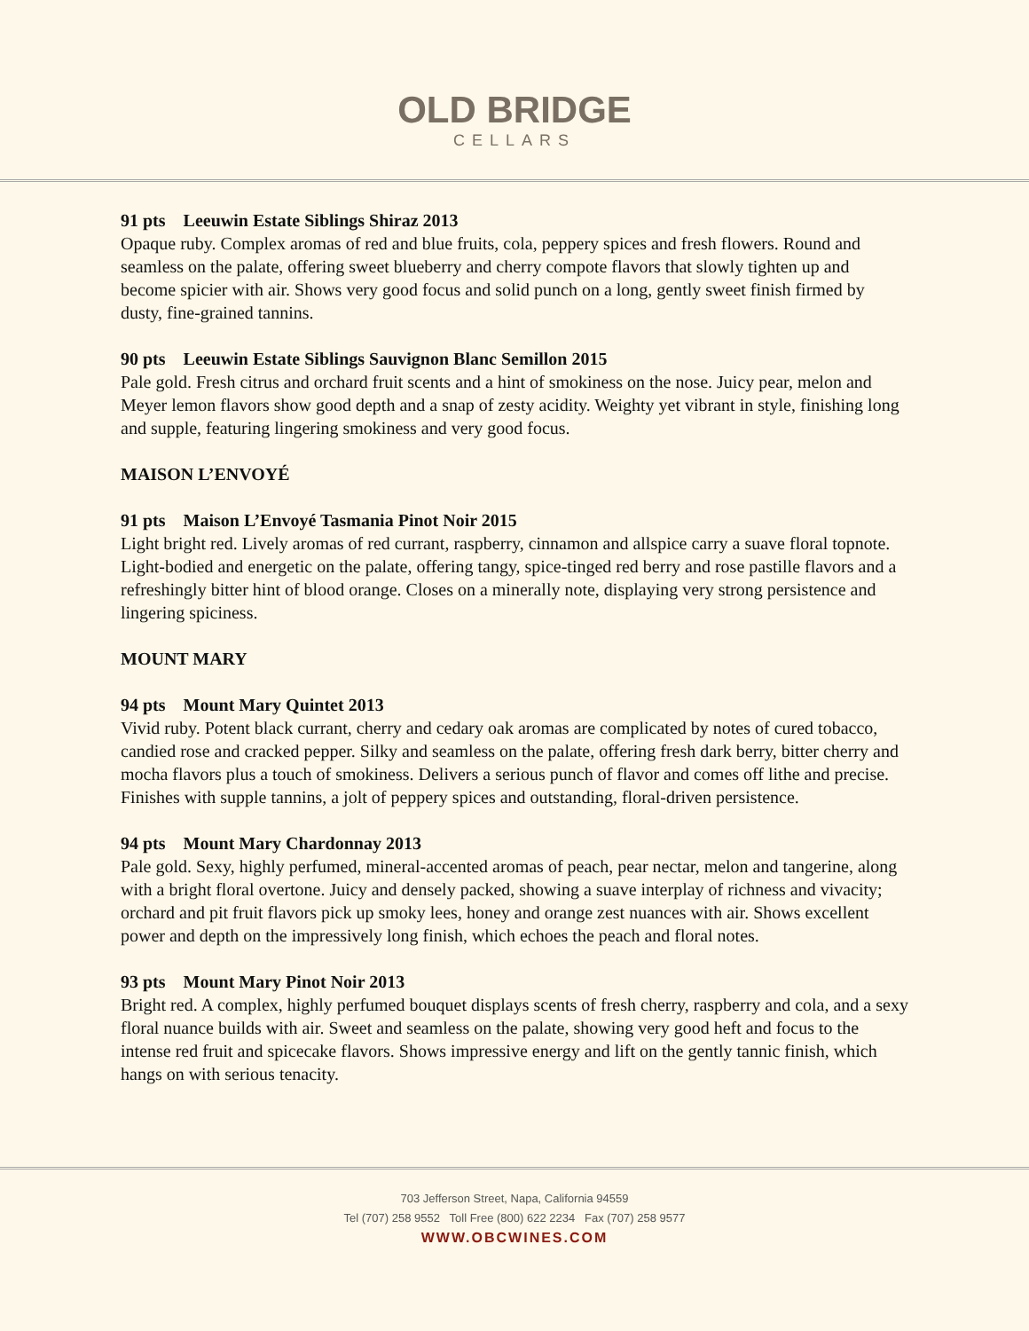OLD BRIDGE
CELLARS
91 pts Leeuwin Estate Siblings Shiraz 2013
Opaque ruby. Complex aromas of red and blue fruits, cola, peppery spices and fresh flowers. Round and seamless on the palate, offering sweet blueberry and cherry compote flavors that slowly tighten up and become spicier with air. Shows very good focus and solid punch on a long, gently sweet finish firmed by dusty, fine-grained tannins.
90 pts Leeuwin Estate Siblings Sauvignon Blanc Semillon 2015
Pale gold. Fresh citrus and orchard fruit scents and a hint of smokiness on the nose. Juicy pear, melon and Meyer lemon flavors show good depth and a snap of zesty acidity. Weighty yet vibrant in style, finishing long and supple, featuring lingering smokiness and very good focus.
MAISON L’ENVOYÉ
91 pts Maison L’Envoyé Tasmania Pinot Noir 2015
Light bright red. Lively aromas of red currant, raspberry, cinnamon and allspice carry a suave floral topnote. Light-bodied and energetic on the palate, offering tangy, spice-tinged red berry and rose pastille flavors and a refreshingly bitter hint of blood orange. Closes on a minerally note, displaying very strong persistence and lingering spiciness.
MOUNT MARY
94 pts Mount Mary Quintet 2013
Vivid ruby. Potent black currant, cherry and cedary oak aromas are complicated by notes of cured tobacco, candied rose and cracked pepper. Silky and seamless on the palate, offering fresh dark berry, bitter cherry and mocha flavors plus a touch of smokiness. Delivers a serious punch of flavor and comes off lithe and precise. Finishes with supple tannins, a jolt of peppery spices and outstanding, floral-driven persistence.
94 pts Mount Mary Chardonnay 2013
Pale gold. Sexy, highly perfumed, mineral-accented aromas of peach, pear nectar, melon and tangerine, along with a bright floral overtone. Juicy and densely packed, showing a suave interplay of richness and vivacity; orchard and pit fruit flavors pick up smoky lees, honey and orange zest nuances with air. Shows excellent power and depth on the impressively long finish, which echoes the peach and floral notes.
93 pts Mount Mary Pinot Noir 2013
Bright red. A complex, highly perfumed bouquet displays scents of fresh cherry, raspberry and cola, and a sexy floral nuance builds with air. Sweet and seamless on the palate, showing very good heft and focus to the intense red fruit and spicecake flavors. Shows impressive energy and lift on the gently tannic finish, which hangs on with serious tenacity.
703 Jefferson Street, Napa, California 94559
Tel (707) 258 9552 Toll Free (800) 622 2234 Fax (707) 258 9577
WWW.OBCWINES.COM